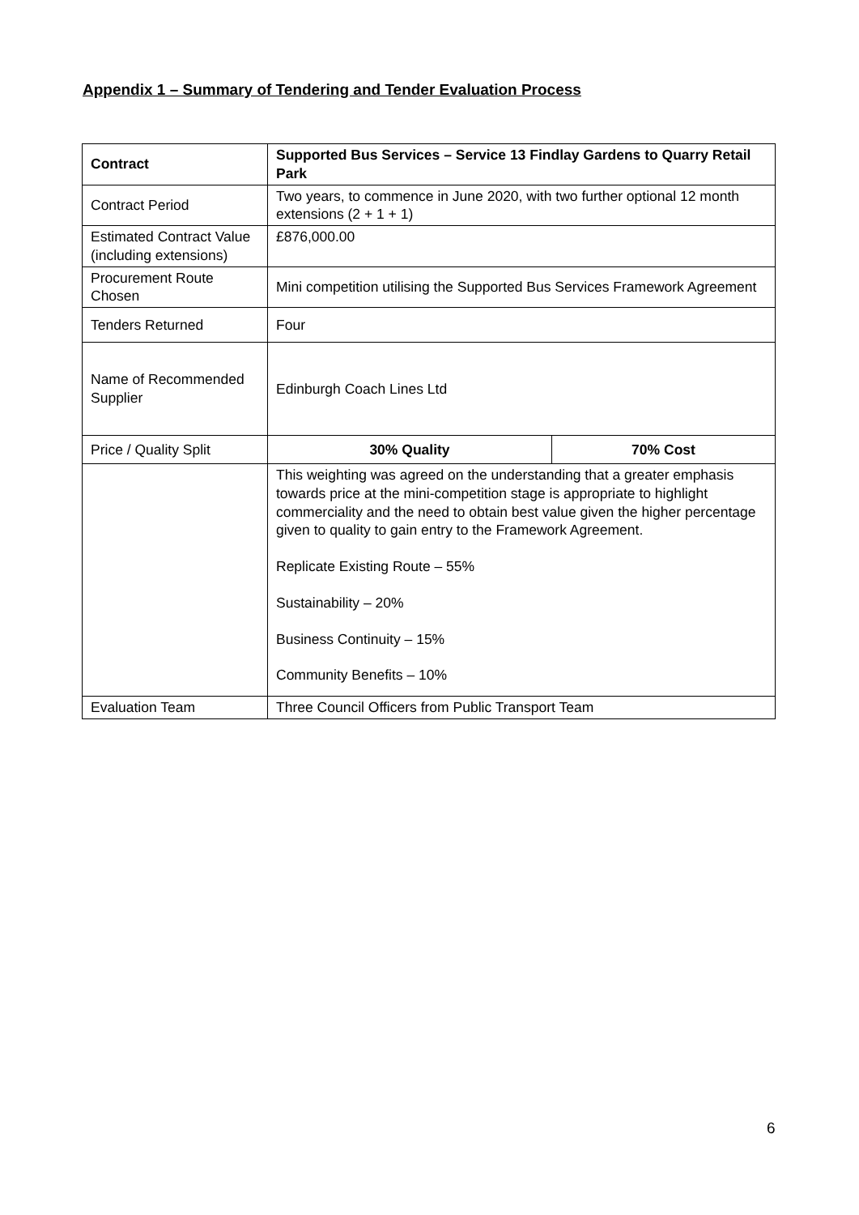Appendix 1 – Summary of Tendering and Tender Evaluation Process
| Contract | Supported Bus Services – Service 13 Findlay Gardens to Quarry Retail Park | |
| Contract Period | Two years, to commence in June 2020, with two further optional 12 month extensions (2 + 1 + 1) | |
| Estimated Contract Value (including extensions) | £876,000.00 | |
| Procurement Route Chosen | Mini competition utilising the Supported Bus Services Framework Agreement | |
| Tenders Returned | Four | |
| Name of Recommended Supplier | Edinburgh Coach Lines Ltd | |
| Price / Quality Split | 30% Quality | 70% Cost |
| | This weighting was agreed on the understanding that a greater emphasis towards price at the mini-competition stage is appropriate to highlight commerciality and the need to obtain best value given the higher percentage given to quality to gain entry to the Framework Agreement. Replicate Existing Route – 55% Sustainability – 20% Business Continuity – 15% Community Benefits – 10% | |
| Evaluation Team | Three Council Officers from Public Transport Team | |
6